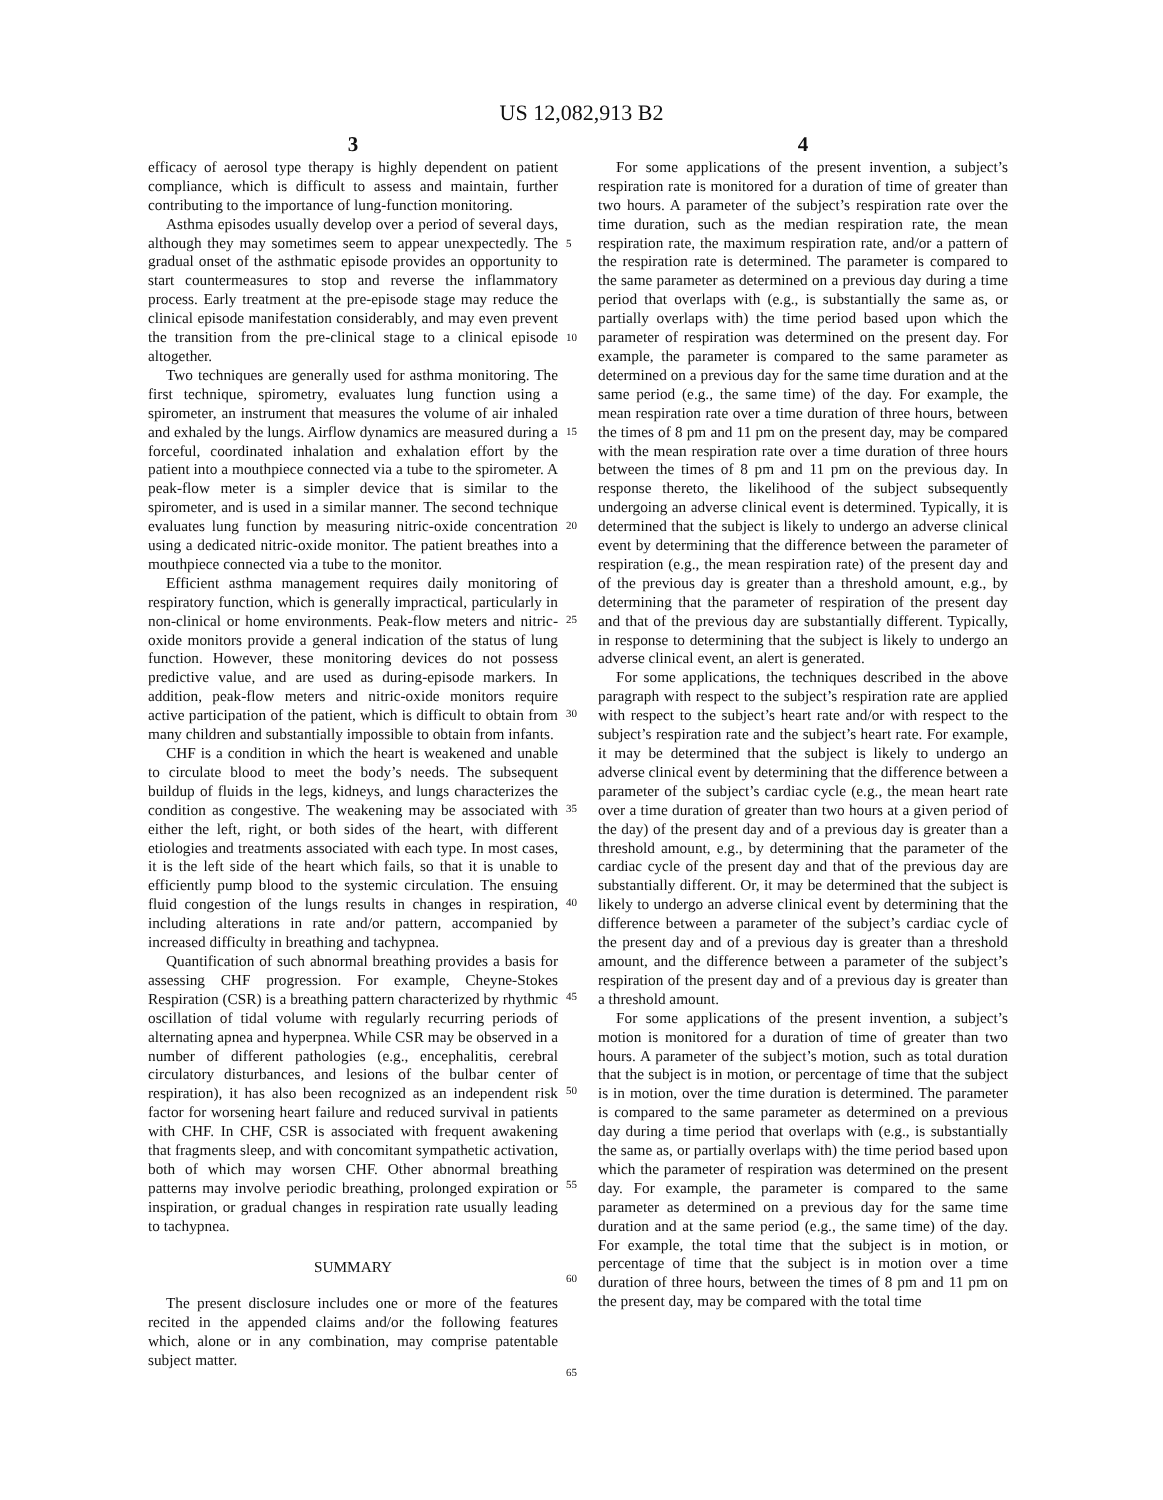US 12,082,913 B2
3
efficacy of aerosol type therapy is highly dependent on patient compliance, which is difficult to assess and maintain, further contributing to the importance of lung-function monitoring.
Asthma episodes usually develop over a period of several days, although they may sometimes seem to appear unexpectedly. The gradual onset of the asthmatic episode provides an opportunity to start countermeasures to stop and reverse the inflammatory process. Early treatment at the pre-episode stage may reduce the clinical episode manifestation considerably, and may even prevent the transition from the pre-clinical stage to a clinical episode altogether.
Two techniques are generally used for asthma monitoring. The first technique, spirometry, evaluates lung function using a spirometer, an instrument that measures the volume of air inhaled and exhaled by the lungs. Airflow dynamics are measured during a forceful, coordinated inhalation and exhalation effort by the patient into a mouthpiece connected via a tube to the spirometer. A peak-flow meter is a simpler device that is similar to the spirometer, and is used in a similar manner. The second technique evaluates lung function by measuring nitric-oxide concentration using a dedicated nitric-oxide monitor. The patient breathes into a mouthpiece connected via a tube to the monitor.
Efficient asthma management requires daily monitoring of respiratory function, which is generally impractical, particularly in non-clinical or home environments. Peak-flow meters and nitric-oxide monitors provide a general indication of the status of lung function. However, these monitoring devices do not possess predictive value, and are used as during-episode markers. In addition, peak-flow meters and nitric-oxide monitors require active participation of the patient, which is difficult to obtain from many children and substantially impossible to obtain from infants.
CHF is a condition in which the heart is weakened and unable to circulate blood to meet the body’s needs. The subsequent buildup of fluids in the legs, kidneys, and lungs characterizes the condition as congestive. The weakening may be associated with either the left, right, or both sides of the heart, with different etiologies and treatments associated with each type. In most cases, it is the left side of the heart which fails, so that it is unable to efficiently pump blood to the systemic circulation. The ensuing fluid congestion of the lungs results in changes in respiration, including alterations in rate and/or pattern, accompanied by increased difficulty in breathing and tachypnea.
Quantification of such abnormal breathing provides a basis for assessing CHF progression. For example, Cheyne-Stokes Respiration (CSR) is a breathing pattern characterized by rhythmic oscillation of tidal volume with regularly recurring periods of alternating apnea and hyperpnea. While CSR may be observed in a number of different pathologies (e.g., encephalitis, cerebral circulatory disturbances, and lesions of the bulbar center of respiration), it has also been recognized as an independent risk factor for worsening heart failure and reduced survival in patients with CHF. In CHF, CSR is associated with frequent awakening that fragments sleep, and with concomitant sympathetic activation, both of which may worsen CHF. Other abnormal breathing patterns may involve periodic breathing, prolonged expiration or inspiration, or gradual changes in respiration rate usually leading to tachypnea.
SUMMARY
The present disclosure includes one or more of the features recited in the appended claims and/or the following features which, alone or in any combination, may comprise patentable subject matter.
4
For some applications of the present invention, a subject’s respiration rate is monitored for a duration of time of greater than two hours. A parameter of the subject’s respiration rate over the time duration, such as the median respiration rate, the mean respiration rate, the maximum respiration rate, and/or a pattern of the respiration rate is determined. The parameter is compared to the same parameter as determined on a previous day during a time period that overlaps with (e.g., is substantially the same as, or partially overlaps with) the time period based upon which the parameter of respiration was determined on the present day. For example, the parameter is compared to the same parameter as determined on a previous day for the same time duration and at the same period (e.g., the same time) of the day. For example, the mean respiration rate over a time duration of three hours, between the times of 8 pm and 11 pm on the present day, may be compared with the mean respiration rate over a time duration of three hours between the times of 8 pm and 11 pm on the previous day. In response thereto, the likelihood of the subject subsequently undergoing an adverse clinical event is determined. Typically, it is determined that the subject is likely to undergo an adverse clinical event by determining that the difference between the parameter of respiration (e.g., the mean respiration rate) of the present day and of the previous day is greater than a threshold amount, e.g., by determining that the parameter of respiration of the present day and that of the previous day are substantially different. Typically, in response to determining that the subject is likely to undergo an adverse clinical event, an alert is generated.
For some applications, the techniques described in the above paragraph with respect to the subject’s respiration rate are applied with respect to the subject’s heart rate and/or with respect to the subject’s respiration rate and the subject’s heart rate. For example, it may be determined that the subject is likely to undergo an adverse clinical event by determining that the difference between a parameter of the subject’s cardiac cycle (e.g., the mean heart rate over a time duration of greater than two hours at a given period of the day) of the present day and of a previous day is greater than a threshold amount, e.g., by determining that the parameter of the cardiac cycle of the present day and that of the previous day are substantially different. Or, it may be determined that the subject is likely to undergo an adverse clinical event by determining that the difference between a parameter of the subject’s cardiac cycle of the present day and of a previous day is greater than a threshold amount, and the difference between a parameter of the subject’s respiration of the present day and of a previous day is greater than a threshold amount.
For some applications of the present invention, a subject’s motion is monitored for a duration of time of greater than two hours. A parameter of the subject’s motion, such as total duration that the subject is in motion, or percentage of time that the subject is in motion, over the time duration is determined. The parameter is compared to the same parameter as determined on a previous day during a time period that overlaps with (e.g., is substantially the same as, or partially overlaps with) the time period based upon which the parameter of respiration was determined on the present day. For example, the parameter is compared to the same parameter as determined on a previous day for the same time duration and at the same period (e.g., the same time) of the day. For example, the total time that the subject is in motion, or percentage of time that the subject is in motion over a time duration of three hours, between the times of 8 pm and 11 pm on the present day, may be compared with the total time
5
10
15
20
25
30
35
40
45
50
55
60
65